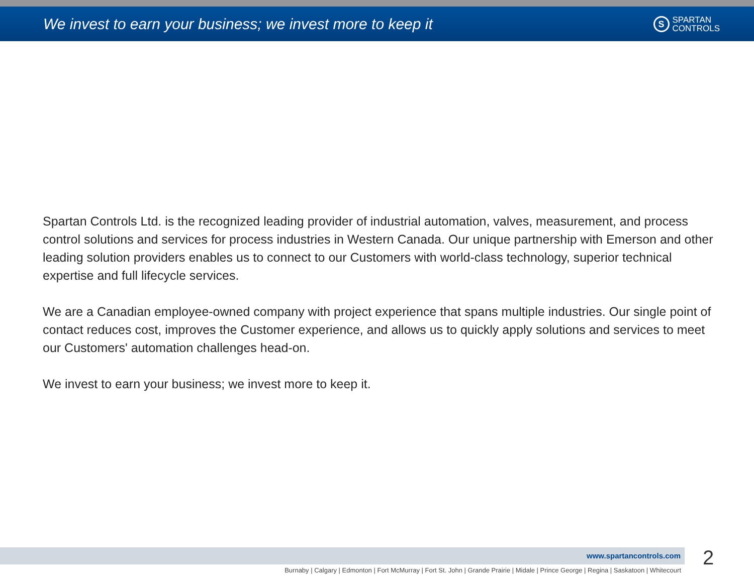We invest to earn your business; we invest more to keep it
S
SPARTAN
CONTROLS
Spartan Controls Ltd. is the recognized leading provider of industrial automation, valves, measurement, and process control solutions and services for process industries in Western Canada. Our unique partnership with Emerson and other leading solution providers enables us to connect to our Customers with world-class technology, superior technical expertise and full lifecycle services.
We are a Canadian employee-owned company with project experience that spans multiple industries. Our single point of contact reduces cost, improves the Customer experience, and allows us to quickly apply solutions and services to meet our Customers' automation challenges head-on.
We invest to earn your business; we invest more to keep it.
www.spartancontrols.com 2
Burnaby | Calgary | Edmonton | Fort McMurray | Fort St. John | Grande Prairie | Midale | Prince George | Regina | Saskatoon | Whitecourt